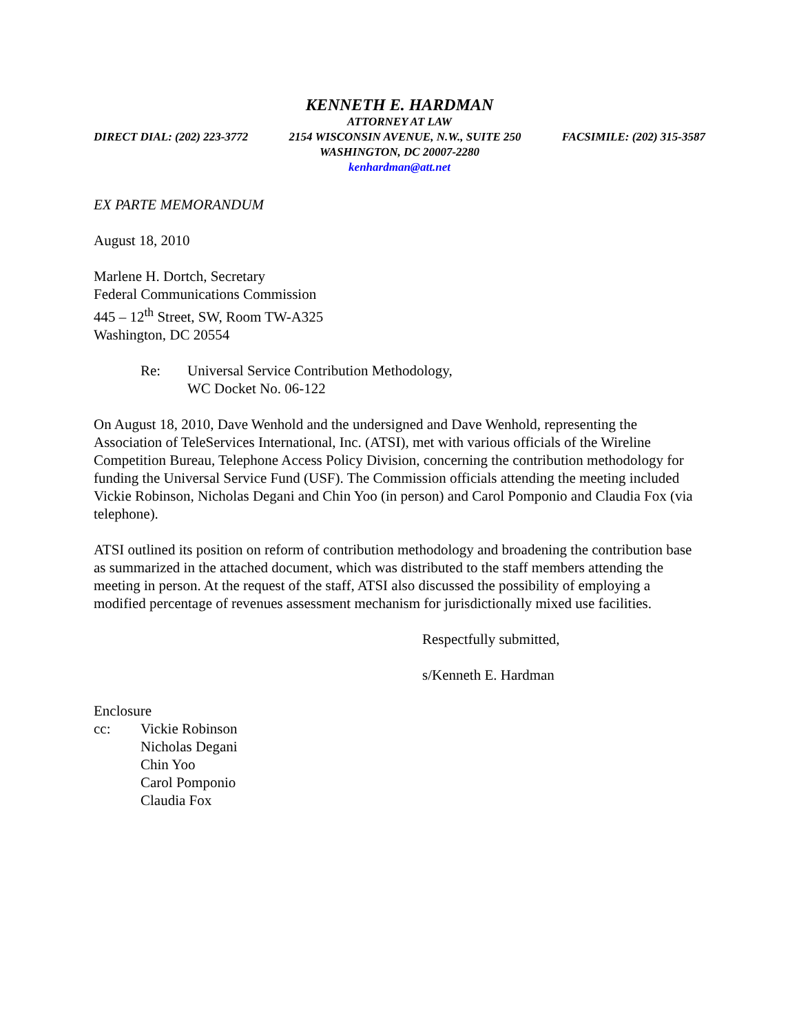KENNETH E. HARDMAN
ATTORNEY AT LAW
DIRECT DIAL: (202) 223-3772 2154 WISCONSIN AVENUE, N.W., SUITE 250 FACSIMILE: (202) 315-3587
WASHINGTON, DC 20007-2280
kenhardman@att.net
EX PARTE MEMORANDUM
August 18, 2010
Marlene H. Dortch, Secretary
Federal Communications Commission
445 – 12<sup>th</sup> Street, SW, Room TW-A325
Washington, DC 20554
Re: Universal Service Contribution Methodology,
WC Docket No. 06-122
On August 18, 2010, Dave Wenhold and the undersigned and Dave Wenhold, representing the Association of TeleServices International, Inc. (ATSI), met with various officials of the Wireline Competition Bureau, Telephone Access Policy Division, concerning the contribution methodology for funding the Universal Service Fund (USF). The Commission officials attending the meeting included Vickie Robinson, Nicholas Degani and Chin Yoo (in person) and Carol Pomponio and Claudia Fox (via telephone).
ATSI outlined its position on reform of contribution methodology and broadening the contribution base as summarized in the attached document, which was distributed to the staff members attending the meeting in person. At the request of the staff, ATSI also discussed the possibility of employing a modified percentage of revenues assessment mechanism for jurisdictionally mixed use facilities.
Respectfully submitted,
s/Kenneth E. Hardman
Enclosure
cc: Vickie Robinson
Nicholas Degani
Chin Yoo
Carol Pomponio
Claudia Fox